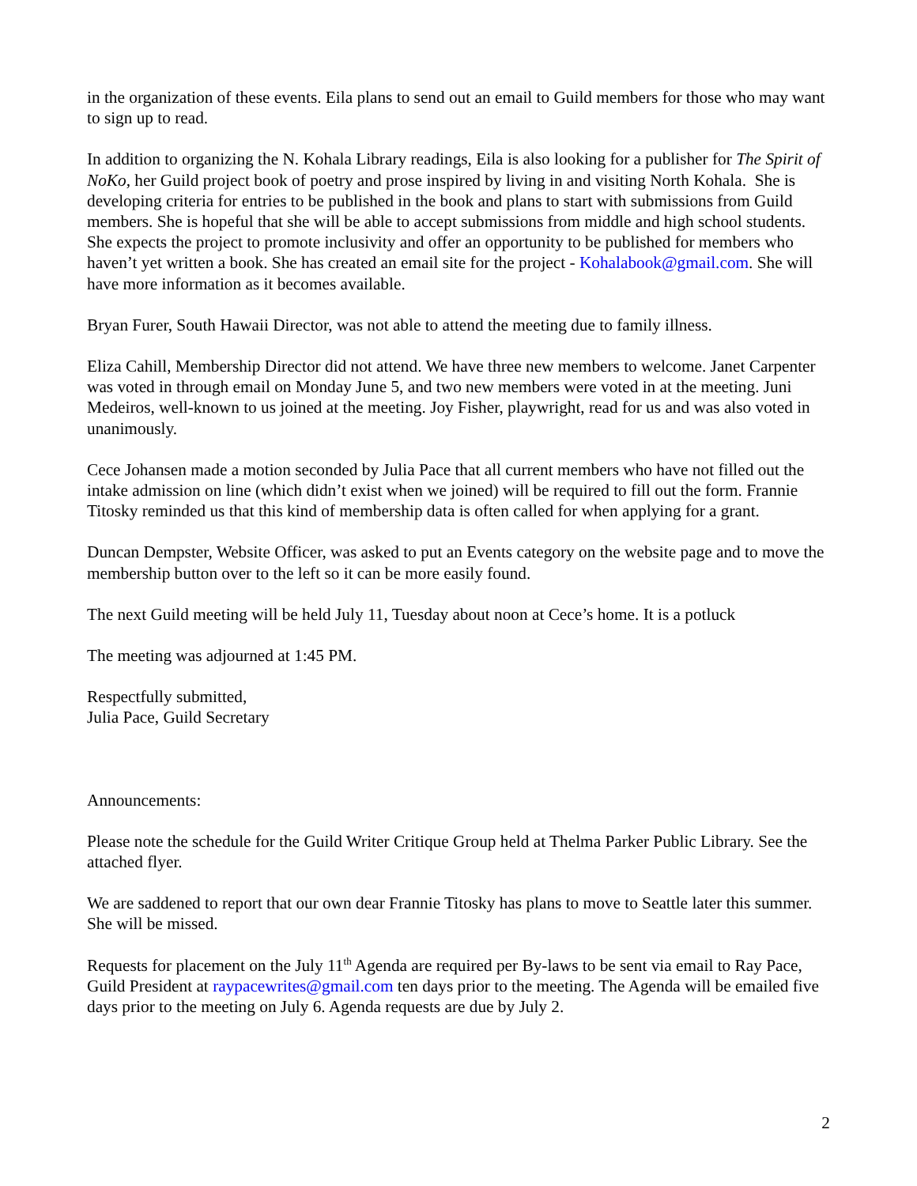in the organization of these events. Eila plans to send out an email to Guild members for those who may want to sign up to read.
In addition to organizing the N. Kohala Library readings, Eila is also looking for a publisher for The Spirit of NoKo, her Guild project book of poetry and prose inspired by living in and visiting North Kohala. She is developing criteria for entries to be published in the book and plans to start with submissions from Guild members. She is hopeful that she will be able to accept submissions from middle and high school students. She expects the project to promote inclusivity and offer an opportunity to be published for members who haven’t yet written a book. She has created an email site for the project - Kohalabook@gmail.com. She will have more information as it becomes available.
Bryan Furer, South Hawaii Director, was not able to attend the meeting due to family illness.
Eliza Cahill, Membership Director did not attend. We have three new members to welcome. Janet Carpenter was voted in through email on Monday June 5, and two new members were voted in at the meeting. Juni Medeiros, well-known to us joined at the meeting. Joy Fisher, playwright, read for us and was also voted in unanimously.
Cece Johansen made a motion seconded by Julia Pace that all current members who have not filled out the intake admission on line (which didn’t exist when we joined) will be required to fill out the form. Frannie Titosky reminded us that this kind of membership data is often called for when applying for a grant.
Duncan Dempster, Website Officer, was asked to put an Events category on the website page and to move the membership button over to the left so it can be more easily found.
The next Guild meeting will be held July 11, Tuesday about noon at Cece’s home. It is a potluck
The meeting was adjourned at 1:45 PM.
Respectfully submitted,
Julia Pace, Guild Secretary
Announcements:
Please note the schedule for the Guild Writer Critique Group held at Thelma Parker Public Library. See the attached flyer.
We are saddened to report that our own dear Frannie Titosky has plans to move to Seattle later this summer. She will be missed.
Requests for placement on the July 11<sup>th</sup> Agenda are required per By-laws to be sent via email to Ray Pace, Guild President at raypacewrites@gmail.com ten days prior to the meeting. The Agenda will be emailed five days prior to the meeting on July 6. Agenda requests are due by July 2.
2